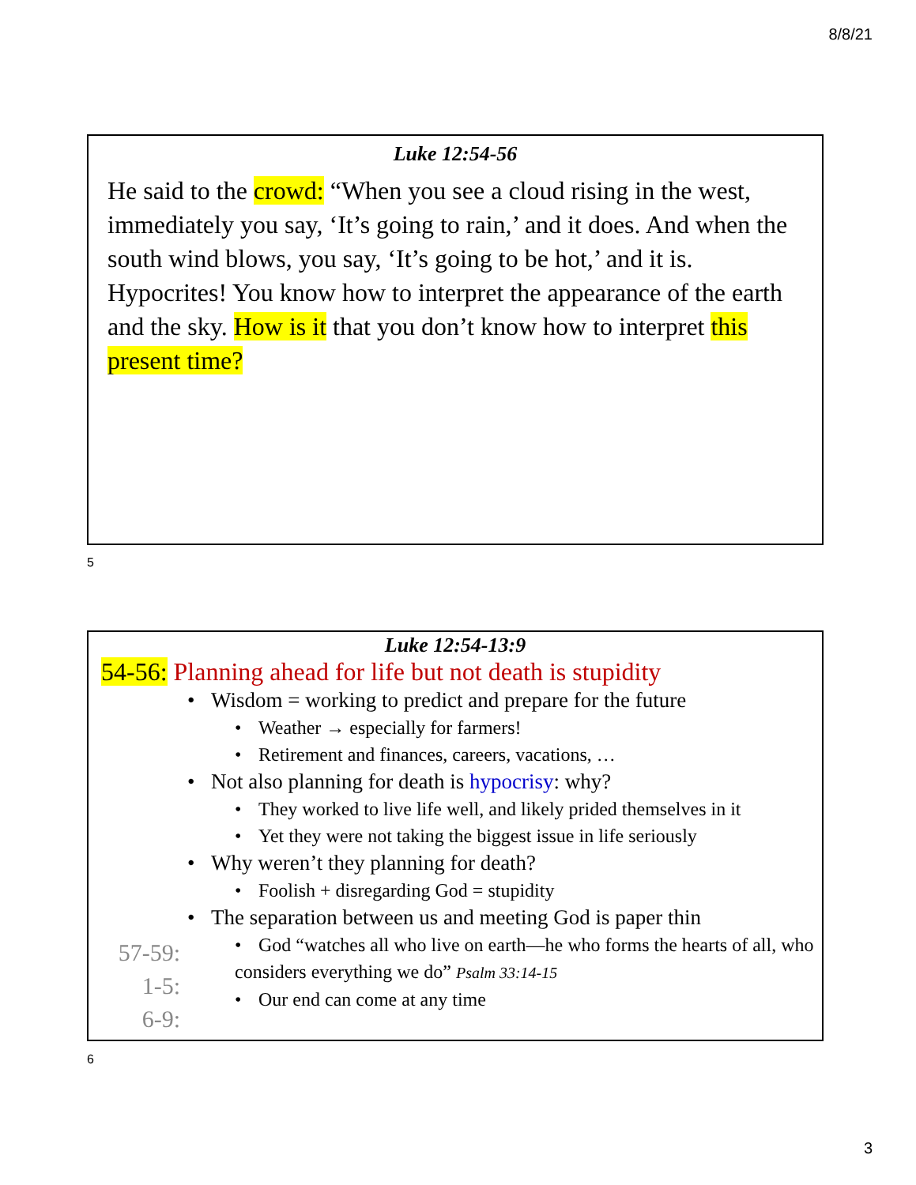8/8/21
Luke 12:54-56
He said to the crowd: “When you see a cloud rising in the west, immediately you say, ‘It’s going to rain,’ and it does. And when the south wind blows, you say, ‘It’s going to be hot,’ and it is. Hypocrites! You know how to interpret the appearance of the earth and the sky. How is it that you don’t know how to interpret this present time?
5
Luke 12:54-13:9
54-56: Planning ahead for life but not death is stupidity
• Wisdom = working to predict and prepare for the future
• Weather → especially for farmers!
• Retirement and finances, careers, vacations, …
• Not also planning for death is hypocrisy: why?
• They worked to live life well, and likely prided themselves in it
• Yet they were not taking the biggest issue in life seriously
• Why weren’t they planning for death?
• Foolish + disregarding God = stupidity
• The separation between us and meeting God is paper thin
• God “watches all who live on earth—he who forms the hearts of all, who considers everything we do” Psalm 33:14-15
• Our end can come at any time
57-59:
1-5:
6-9:
6
3